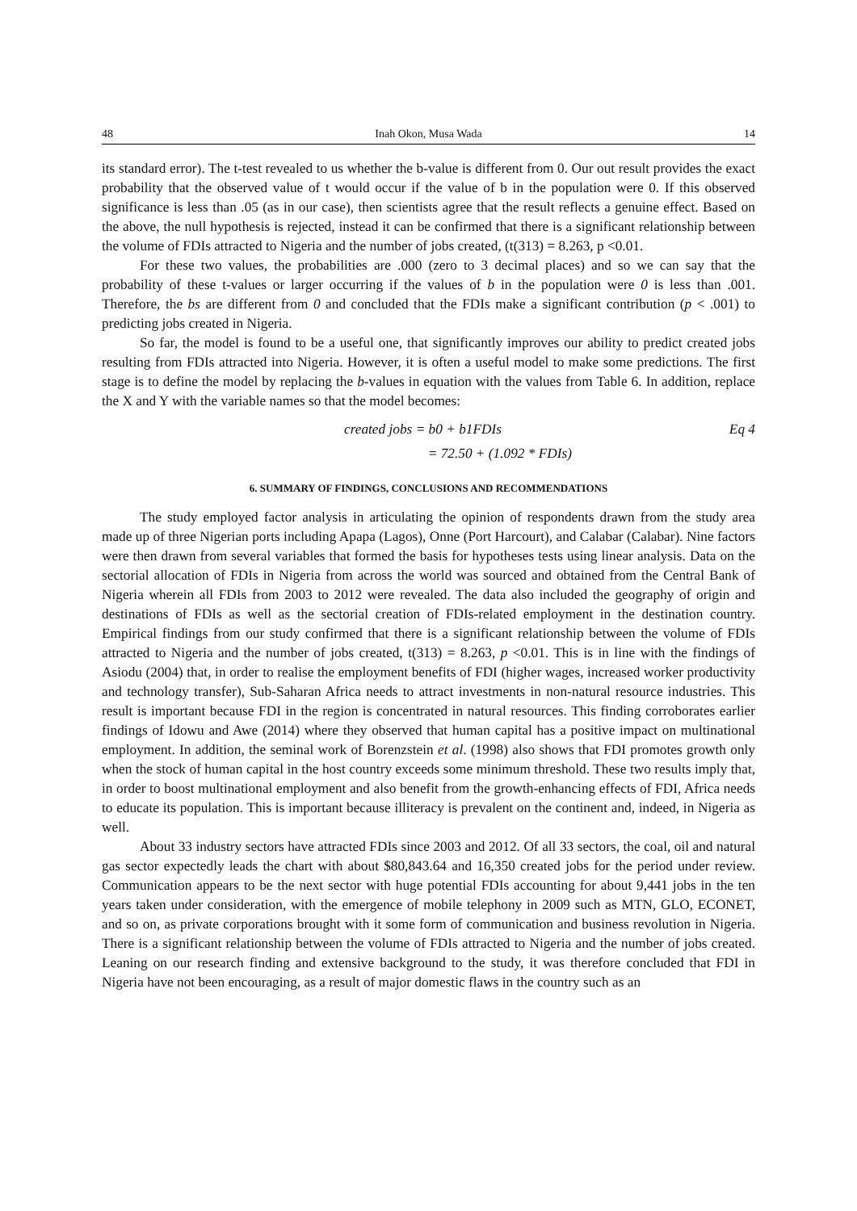48 Inah Okon, Musa Wada 14
its standard error). The t-test revealed to us whether the b-value is different from 0. Our out result provides the exact probability that the observed value of t would occur if the value of b in the population were 0. If this observed significance is less than .05 (as in our case), then scientists agree that the result reflects a genuine effect. Based on the above, the null hypothesis is rejected, instead it can be confirmed that there is a significant relationship between the volume of FDIs attracted to Nigeria and the number of jobs created, (t(313) = 8.263, p <0.01.
For these two values, the probabilities are .000 (zero to 3 decimal places) and so we can say that the probability of these t-values or larger occurring if the values of b in the population were 0 is less than .001. Therefore, the bs are different from 0 and concluded that the FDIs make a significant contribution (p < .001) to predicting jobs created in Nigeria.
So far, the model is found to be a useful one, that significantly improves our ability to predict created jobs resulting from FDIs attracted into Nigeria. However, it is often a useful model to make some predictions. The first stage is to define the model by replacing the b-values in equation with the values from Table 6. In addition, replace the X and Y with the variable names so that the model becomes:
created jobs = b0 + b1FDIs Eq 4
= 72.50 + (1.092 * FDIs)
6. SUMMARY OF FINDINGS, CONCLUSIONS AND RECOMMENDATIONS
The study employed factor analysis in articulating the opinion of respondents drawn from the study area made up of three Nigerian ports including Apapa (Lagos), Onne (Port Harcourt), and Calabar (Calabar). Nine factors were then drawn from several variables that formed the basis for hypotheses tests using linear analysis. Data on the sectorial allocation of FDIs in Nigeria from across the world was sourced and obtained from the Central Bank of Nigeria wherein all FDIs from 2003 to 2012 were revealed. The data also included the geography of origin and destinations of FDIs as well as the sectorial creation of FDIs-related employment in the destination country. Empirical findings from our study confirmed that there is a significant relationship between the volume of FDIs attracted to Nigeria and the number of jobs created, t(313) = 8.263, p <0.01. This is in line with the findings of Asiodu (2004) that, in order to realise the employment benefits of FDI (higher wages, increased worker productivity and technology transfer), Sub-Saharan Africa needs to attract investments in non-natural resource industries. This result is important because FDI in the region is concentrated in natural resources. This finding corroborates earlier findings of Idowu and Awe (2014) where they observed that human capital has a positive impact on multinational employment. In addition, the seminal work of Borenzstein et al. (1998) also shows that FDI promotes growth only when the stock of human capital in the host country exceeds some minimum threshold. These two results imply that, in order to boost multinational employment and also benefit from the growth-enhancing effects of FDI, Africa needs to educate its population. This is important because illiteracy is prevalent on the continent and, indeed, in Nigeria as well.
About 33 industry sectors have attracted FDIs since 2003 and 2012. Of all 33 sectors, the coal, oil and natural gas sector expectedly leads the chart with about $80,843.64 and 16,350 created jobs for the period under review. Communication appears to be the next sector with huge potential FDIs accounting for about 9,441 jobs in the ten years taken under consideration, with the emergence of mobile telephony in 2009 such as MTN, GLO, ECONET, and so on, as private corporations brought with it some form of communication and business revolution in Nigeria. There is a significant relationship between the volume of FDIs attracted to Nigeria and the number of jobs created. Leaning on our research finding and extensive background to the study, it was therefore concluded that FDI in Nigeria have not been encouraging, as a result of major domestic flaws in the country such as an